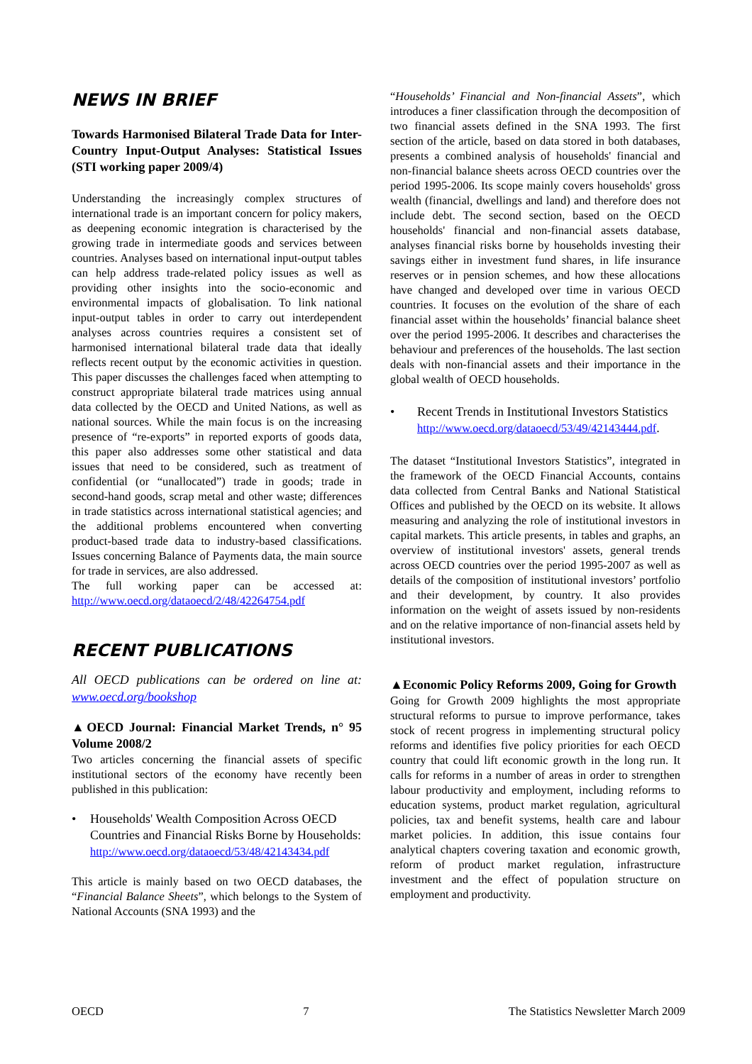NEWS IN BRIEF
Towards Harmonised Bilateral Trade Data for Inter-Country Input-Output Analyses: Statistical Issues (STI working paper 2009/4)
Understanding the increasingly complex structures of international trade is an important concern for policy makers, as deepening economic integration is characterised by the growing trade in intermediate goods and services between countries. Analyses based on international input-output tables can help address trade-related policy issues as well as providing other insights into the socio-economic and environmental impacts of globalisation. To link national input-output tables in order to carry out interdependent analyses across countries requires a consistent set of harmonised international bilateral trade data that ideally reflects recent output by the economic activities in question. This paper discusses the challenges faced when attempting to construct appropriate bilateral trade matrices using annual data collected by the OECD and United Nations, as well as national sources. While the main focus is on the increasing presence of “re-exports” in reported exports of goods data, this paper also addresses some other statistical and data issues that need to be considered, such as treatment of confidential (or “unallocated”) trade in goods; trade in second-hand goods, scrap metal and other waste; differences in trade statistics across international statistical agencies; and the additional problems encountered when converting product-based trade data to industry-based classifications. Issues concerning Balance of Payments data, the main source for trade in services, are also addressed.
The full working paper can be accessed at: http://www.oecd.org/dataoecd/2/48/42264754.pdf
RECENT PUBLICATIONS
All OECD publications can be ordered on line at: www.oecd.org/bookshop
▲OECD Journal: Financial Market Trends, n° 95 Volume 2008/2
Two articles concerning the financial assets of specific institutional sectors of the economy have recently been published in this publication:
• Households' Wealth Composition Across OECD Countries and Financial Risks Borne by Households:
http://www.oecd.org/dataoecd/53/48/42143434.pdf
This article is mainly based on two OECD databases, the “Financial Balance Sheets”, which belongs to the System of National Accounts (SNA 1993) and the
“Households’ Financial and Non-financial Assets”, which introduces a finer classification through the decomposition of two financial assets defined in the SNA 1993. The first section of the article, based on data stored in both databases, presents a combined analysis of households' financial and non-financial balance sheets across OECD countries over the period 1995-2006. Its scope mainly covers households' gross wealth (financial, dwellings and land) and therefore does not include debt. The second section, based on the OECD households' financial and non-financial assets database, analyses financial risks borne by households investing their savings either in investment fund shares, in life insurance reserves or in pension schemes, and how these allocations have changed and developed over time in various OECD countries. It focuses on the evolution of the share of each financial asset within the households’ financial balance sheet over the period 1995-2006. It describes and characterises the behaviour and preferences of the households. The last section deals with non-financial assets and their importance in the global wealth of OECD households.
• Recent Trends in Institutional Investors Statistics
http://www.oecd.org/dataoecd/53/49/42143444.pdf.
The dataset “Institutional Investors Statistics”, integrated in the framework of the OECD Financial Accounts, contains data collected from Central Banks and National Statistical Offices and published by the OECD on its website. It allows measuring and analyzing the role of institutional investors in capital markets. This article presents, in tables and graphs, an overview of institutional investors' assets, general trends across OECD countries over the period 1995-2007 as well as details of the composition of institutional investors’ portfolio and their development, by country. It also provides information on the weight of assets issued by non-residents and on the relative importance of non-financial assets held by institutional investors.
▲Economic Policy Reforms 2009, Going for Growth
Going for Growth 2009 highlights the most appropriate structural reforms to pursue to improve performance, takes stock of recent progress in implementing structural policy reforms and identifies five policy priorities for each OECD country that could lift economic growth in the long run. It calls for reforms in a number of areas in order to strengthen labour productivity and employment, including reforms to education systems, product market regulation, agricultural policies, tax and benefit systems, health care and labour market policies. In addition, this issue contains four analytical chapters covering taxation and economic growth, reform of product market regulation, infrastructure investment and the effect of population structure on employment and productivity.
OECD 7 The Statistics Newsletter March 2009